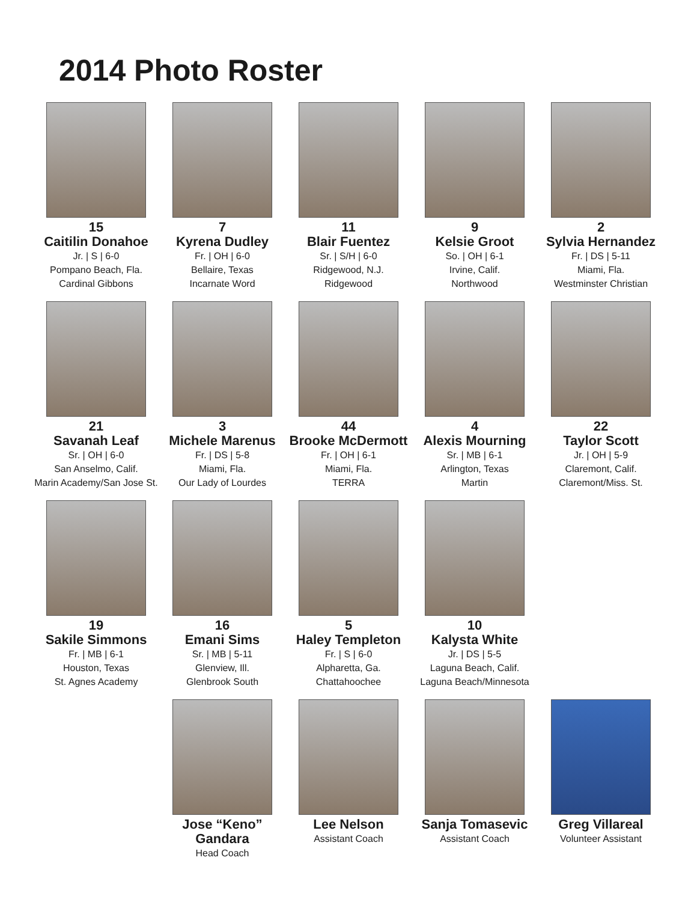2014 Photo Roster
15
Caitilin Donahoe
Jr. | S | 6-0
Pompano Beach, Fla.
Cardinal Gibbons
7
Kyrena Dudley
Fr. | OH | 6-0
Bellaire, Texas
Incarnate Word
11
Blair Fuentez
Sr. | S/H | 6-0
Ridgewood, N.J.
Ridgewood
9
Kelsie Groot
So. | OH | 6-1
Irvine, Calif.
Northwood
2
Sylvia Hernandez
Fr. | DS | 5-11
Miami, Fla.
Westminster Christian
21
Savanah Leaf
Sr. | OH | 6-0
San Anselmo, Calif.
Marin Academy/San Jose St.
3
Michele Marenus
Fr. | DS | 5-8
Miami, Fla.
Our Lady of Lourdes
44
Brooke McDermott
Fr. | OH | 6-1
Miami, Fla.
TERRA
4
Alexis Mourning
Sr. | MB | 6-1
Arlington, Texas
Martin
22
Taylor Scott
Jr. | OH | 5-9
Claremont, Calif.
Claremont/Miss. St.
19
Sakile Simmons
Fr. | MB | 6-1
Houston, Texas
St. Agnes Academy
16
Emani Sims
Sr. | MB | 5-11
Glenview, Ill.
Glenbrook South
5
Haley Templeton
Fr. | S | 6-0
Alpharetta, Ga.
Chattahoochee
10
Kalysta White
Jr. | DS | 5-5
Laguna Beach, Calif.
Laguna Beach/Minnesota
Jose “Keno” Gandara
Head Coach
Lee Nelson
Assistant Coach
Sanja Tomasevic
Assistant Coach
Greg Villareal
Volunteer Assistant